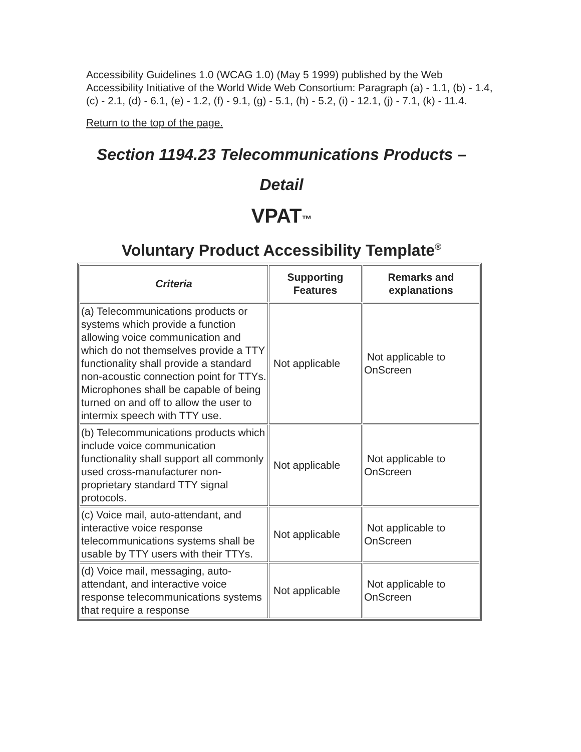Accessibility Guidelines 1.0 (WCAG 1.0) (May 5 1999) published by the Web Accessibility Initiative of the World Wide Web Consortium: Paragraph (a) - 1.1, (b) - 1.4, (c) - 2.1, (d) - 6.1, (e) - 1.2, (f) - 9.1, (g) - 5.1, (h) - 5.2, (i) - 12.1, (j) - 7.1, (k) - 11.4.
Return to the top of the page.
Section 1194.23 Telecommunications Products – Detail
VPAT™
Voluntary Product Accessibility Template<sup>®</sup>
| Criteria | Supporting Features | Remarks and explanations |
| --- | --- | --- |
| (a) Telecommunications products or systems which provide a function allowing voice communication and which do not themselves provide a TTY functionality shall provide a standard non-acoustic connection point for TTYs. Microphones shall be capable of being turned on and off to allow the user to intermix speech with TTY use. | Not applicable | Not applicable to OnScreen |
| (b) Telecommunications products which include voice communication functionality shall support all commonly used cross-manufacturer non-proprietary standard TTY signal protocols. | Not applicable | Not applicable to OnScreen |
| (c) Voice mail, auto-attendant, and interactive voice response telecommunications systems shall be usable by TTY users with their TTYs. | Not applicable | Not applicable to OnScreen |
| (d) Voice mail, messaging, auto-attendant, and interactive voice response telecommunications systems that require a response | Not applicable | Not applicable to OnScreen |